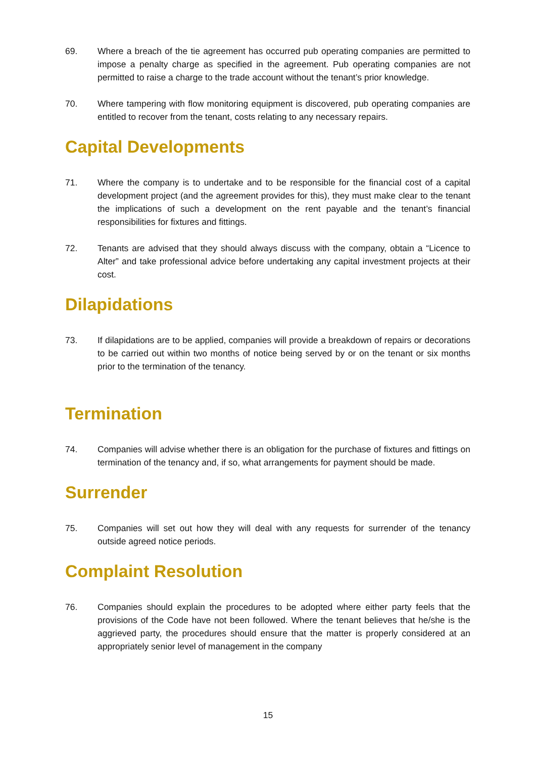69. Where a breach of the tie agreement has occurred pub operating companies are permitted to impose a penalty charge as specified in the agreement. Pub operating companies are not permitted to raise a charge to the trade account without the tenant’s prior knowledge.
70. Where tampering with flow monitoring equipment is discovered, pub operating companies are entitled to recover from the tenant, costs relating to any necessary repairs.
Capital Developments
71. Where the company is to undertake and to be responsible for the financial cost of a capital development project (and the agreement provides for this), they must make clear to the tenant the implications of such a development on the rent payable and the tenant’s financial responsibilities for fixtures and fittings.
72. Tenants are advised that they should always discuss with the company, obtain a “Licence to Alter” and take professional advice before undertaking any capital investment projects at their cost.
Dilapidations
73. If dilapidations are to be applied, companies will provide a breakdown of repairs or decorations to be carried out within two months of notice being served by or on the tenant or six months prior to the termination of the tenancy.
Termination
74. Companies will advise whether there is an obligation for the purchase of fixtures and fittings on termination of the tenancy and, if so, what arrangements for payment should be made.
Surrender
75. Companies will set out how they will deal with any requests for surrender of the tenancy outside agreed notice periods.
Complaint Resolution
76. Companies should explain the procedures to be adopted where either party feels that the provisions of the Code have not been followed. Where the tenant believes that he/she is the aggrieved party, the procedures should ensure that the matter is properly considered at an appropriately senior level of management in the company
15